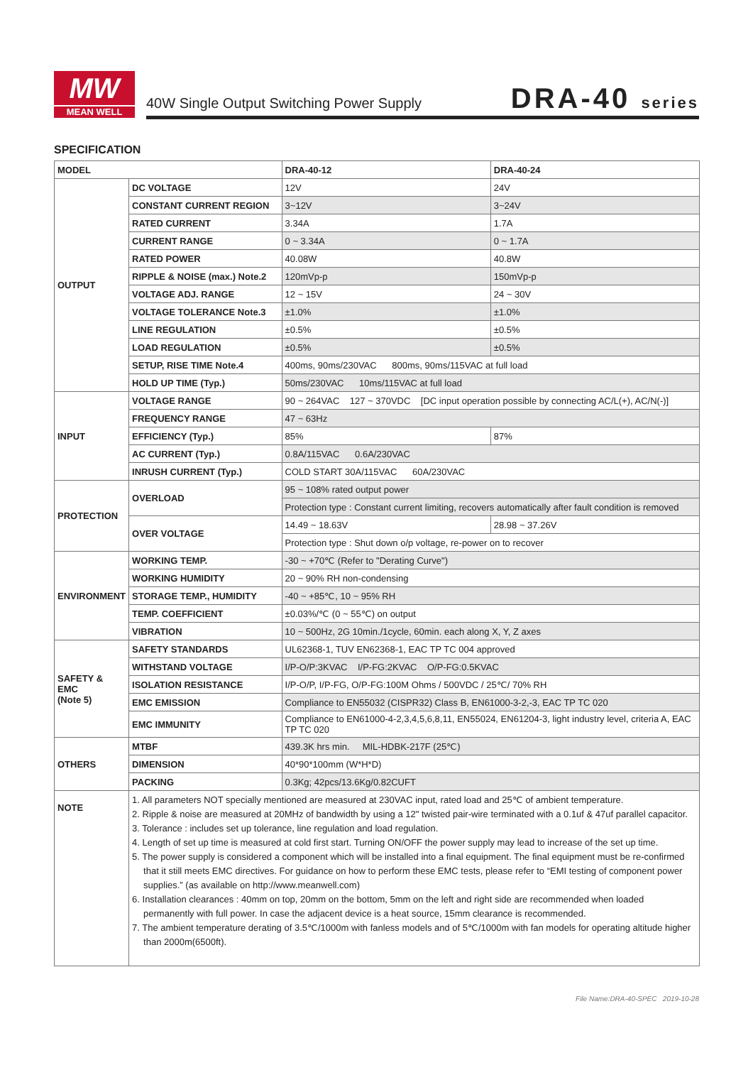MW
MEAN WELL
40W Single Output Switching Power Supply
DRA-40 series
SPECIFICATION
| MODEL | | DRA-40-12 | DRA-40-24 |
| --- | --- | --- | --- |
| OUTPUT | DC VOLTAGE | 12V | 24V |
| | CONSTANT CURRENT REGION | 3~12V | 3~24V |
| | RATED CURRENT | 3.34A | 1.7A |
| | CURRENT RANGE | 0 ~ 3.34A | 0 ~ 1.7A |
| | RATED POWER | 40.08W | 40.8W |
| | RIPPLE & NOISE (max.) Note.2 | 120mVp-p | 150mVp-p |
| | VOLTAGE ADJ. RANGE | 12 ~ 15V | 24 ~ 30V |
| | VOLTAGE TOLERANCE Note.3 | ±1.0% | ±1.0% |
| | LINE REGULATION | ±0.5% | ±0.5% |
| | LOAD REGULATION | ±0.5% | ±0.5% |
| | SETUP, RISE TIME Note.4 | 400ms, 90ms/230VAC 800ms, 90ms/115VAC at full load | |
| | HOLD UP TIME (Typ.) | 50ms/230VAC 10ms/115VAC at full load | |
| INPUT | VOLTAGE RANGE | 90 ~ 264VAC 127 ~ 370VDC [DC input operation possible by connecting AC/L(+), AC/N(-)] | |
| | FREQUENCY RANGE | 47 ~ 63Hz | |
| | EFFICIENCY (Typ.) | 85% | 87% |
| | AC CURRENT (Typ.) | 0.8A/115VAC 0.6A/230VAC | |
| | INRUSH CURRENT (Typ.) | COLD START 30A/115VAC 60A/230VAC | |
| PROTECTION | OVERLOAD | 95 ~ 108% rated output power | |
| | | Protection type : Constant current limiting, recovers automatically after fault condition is removed | |
| | OVER VOLTAGE | 14.49 ~ 18.63V | 28.98 ~ 37.26V |
| | | Protection type : Shut down o/p voltage, re-power on to recover | |
| ENVIRONMENT | WORKING TEMP. | -30 ~ +70℃ (Refer to "Derating Curve") | |
| | WORKING HUMIDITY | 20 ~ 90% RH non-condensing | |
| | STORAGE TEMP., HUMIDITY | -40 ~ +85℃, 10 ~ 95% RH | |
| | TEMP. COEFFICIENT | ±0.03%/℃ (0 ~ 55℃) on output | |
| | VIBRATION | 10 ~ 500Hz, 2G 10min./1cycle, 60min. each along X, Y, Z axes | |
| SAFETY & EMC (Note 5) | SAFETY STANDARDS | UL62368-1, TUV EN62368-1, EAC TP TC 004 approved | |
| | WITHSTAND VOLTAGE | I/P-O/P:3KVAC I/P-FG:2KVAC O/P-FG:0.5KVAC | |
| | ISOLATION RESISTANCE | I/P-O/P, I/P-FG, O/P-FG:100M Ohms / 500VDC / 25℃/ 70% RH | |
| | EMC EMISSION | Compliance to EN55032 (CISPR32) Class B, EN61000-3-2,-3, EAC TP TC 020 | |
| | EMC IMMUNITY | Compliance to EN61000-4-2,3,4,5,6,8,11, EN55024, EN61204-3, light industry level, criteria A, EAC TP TC 020 | |
| OTHERS | MTBF | 439.3K hrs min. MIL-HDBK-217F (25℃) | |
| | DIMENSION | 40*90*100mm (W*H*D) | |
| | PACKING | 0.3Kg; 42pcs/13.6Kg/0.82CUFT | |
| NOTE | 1. All parameters NOT specially mentioned are measured at 230VAC input, rated load and 25℃ of ambient temperature. 2. Ripple & noise are measured at 20MHz of bandwidth by using a 12" twisted pair-wire terminated with a 0.1uf & 47uf parallel capacitor. 3. Tolerance : includes set up tolerance, line regulation and load regulation. 4. Length of set up time is measured at cold first start. Turning ON/OFF the power supply may lead to increase of the set up time. 5. The power supply is considered a component which will be installed into a final equipment. The final equipment must be re-confirmed that it still meets EMC directives. For guidance on how to perform these EMC tests, please refer to “EMI testing of component power supplies.” (as available on http://www.meanwell.com) 6. Installation clearances : 40mm on top, 20mm on the bottom, 5mm on the left and right side are recommended when loaded permanently with full power. In case the adjacent device is a heat source, 15mm clearance is recommended. 7. The ambient temperature derating of 3.5℃/1000m with fanless models and of 5℃/1000m with fan models for operating altitude higher than 2000m(6500ft). | | |
File Name:DRA-40-SPEC 2019-10-28